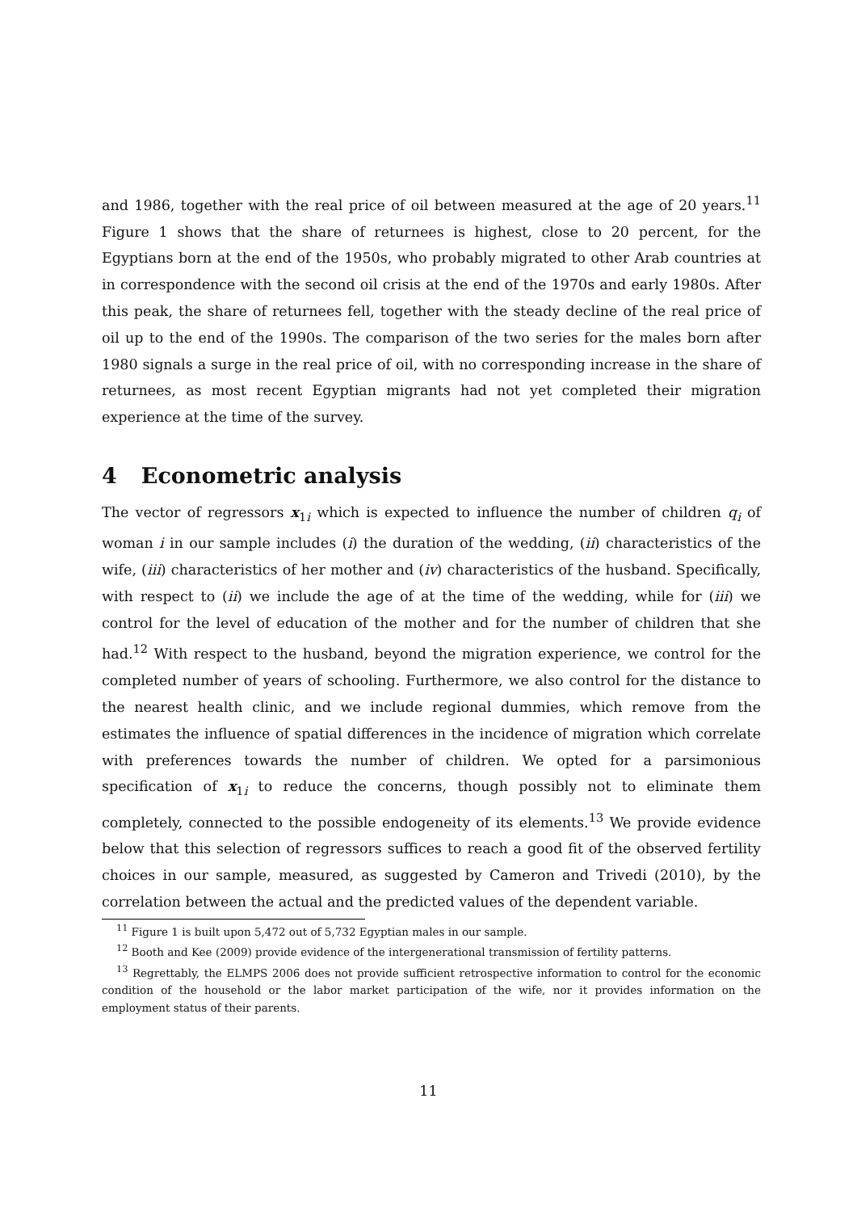and 1986, together with the real price of oil between measured at the age of 20 years.<sup>11</sup> Figure 1 shows that the share of returnees is highest, close to 20 percent, for the Egyptians born at the end of the 1950s, who probably migrated to other Arab countries at in correspondence with the second oil crisis at the end of the 1970s and early 1980s. After this peak, the share of returnees fell, together with the steady decline of the real price of oil up to the end of the 1990s. The comparison of the two series for the males born after 1980 signals a surge in the real price of oil, with no corresponding increase in the share of returnees, as most recent Egyptian migrants had not yet completed their migration experience at the time of the survey.
4 Econometric analysis
The vector of regressors x<sub>1i</sub> which is expected to influence the number of children q<sub>i</sub> of woman i in our sample includes (i) the duration of the wedding, (ii) characteristics of the wife, (iii) characteristics of her mother and (iv) characteristics of the husband. Specifically, with respect to (ii) we include the age of at the time of the wedding, while for (iii) we control for the level of education of the mother and for the number of children that she had.<sup>12</sup> With respect to the husband, beyond the migration experience, we control for the completed number of years of schooling. Furthermore, we also control for the distance to the nearest health clinic, and we include regional dummies, which remove from the estimates the influence of spatial differences in the incidence of migration which correlate with preferences towards the number of children. We opted for a parsimonious specification of x<sub>1i</sub> to reduce the concerns, though possibly not to eliminate them completely, connected to the possible endogeneity of its elements.<sup>13</sup> We provide evidence below that this selection of regressors suffices to reach a good fit of the observed fertility choices in our sample, measured, as suggested by Cameron and Trivedi (2010), by the correlation between the actual and the predicted values of the dependent variable.
<sup>11</sup> Figure 1 is built upon 5,472 out of 5,732 Egyptian males in our sample.
<sup>12</sup> Booth and Kee (2009) provide evidence of the intergenerational transmission of fertility patterns.
<sup>13</sup> Regrettably, the ELMPS 2006 does not provide sufficient retrospective information to control for the economic condition of the household or the labor market participation of the wife, nor it provides information on the employment status of their parents.
11